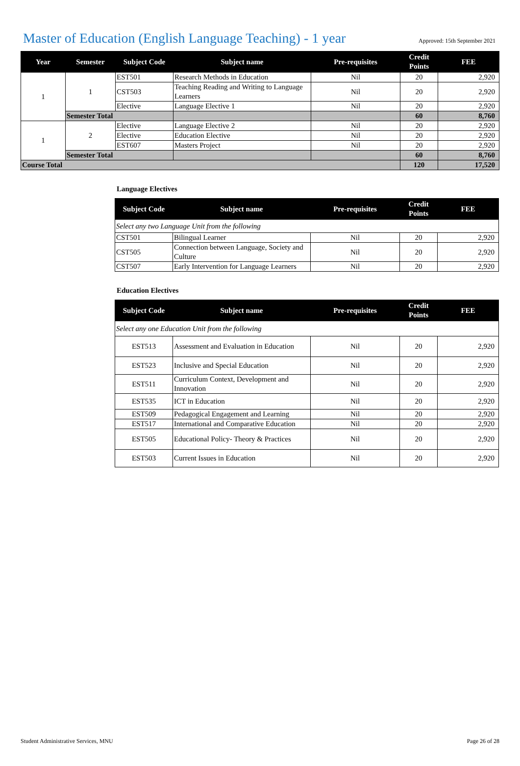Master of Education (English Language Teaching) - 1 year
Approved: 15th September 2021
| Year | Semester | Subject Code | Subject name | Pre-requisites | Credit Points | FEE |
| --- | --- | --- | --- | --- | --- | --- |
| 1 | 1 | EST501 | Research Methods in Education | Nil | 20 | 2,920 |
| | | CST503 | Teaching Reading and Writing to Language Learners | Nil | 20 | 2,920 |
| | | Elective | Language Elective 1 | Nil | 20 | 2,920 |
| | Semester Total | | | | 60 | 8,760 |
| 1 | 2 | Elective | Language Elective 2 | Nil | 20 | 2,920 |
| | | Elective | Education Elective | Nil | 20 | 2,920 |
| | | EST607 | Masters Project | Nil | 20 | 2,920 |
| | Semester Total | | | | 60 | 8,760 |
| Course Total | | | | | 120 | 17,520 |
Language Electives
| Subject Code | Subject name | Pre-requisites | Credit Points | FEE |
| --- | --- | --- | --- | --- |
| Select any two Language Unit from the following | | | | |
| CST501 | Bilingual Learner | Nil | 20 | 2,920 |
| CST505 | Connection between Language, Society and Culture | Nil | 20 | 2,920 |
| CST507 | Early Intervention for Language Learners | Nil | 20 | 2,920 |
Education Electives
| Subject Code | Subject name | Pre-requisites | Credit Points | FEE |
| --- | --- | --- | --- | --- |
| Select any one Education Unit from the following | | | | |
| EST513 | Assessment and Evaluation in Education | Nil | 20 | 2,920 |
| EST523 | Inclusive and Special Education | Nil | 20 | 2,920 |
| EST511 | Curriculum Context, Development and Innovation | Nil | 20 | 2,920 |
| EST535 | ICT in Education | Nil | 20 | 2,920 |
| EST509 | Pedagogical Engagement and Learning | Nil | 20 | 2,920 |
| EST517 | International and Comparative Education | Nil | 20 | 2,920 |
| EST505 | Educational Policy- Theory & Practices | Nil | 20 | 2,920 |
| EST503 | Current Issues in Education | Nil | 20 | 2,920 |
Student Administrative Services, MNU Page 26 of 28